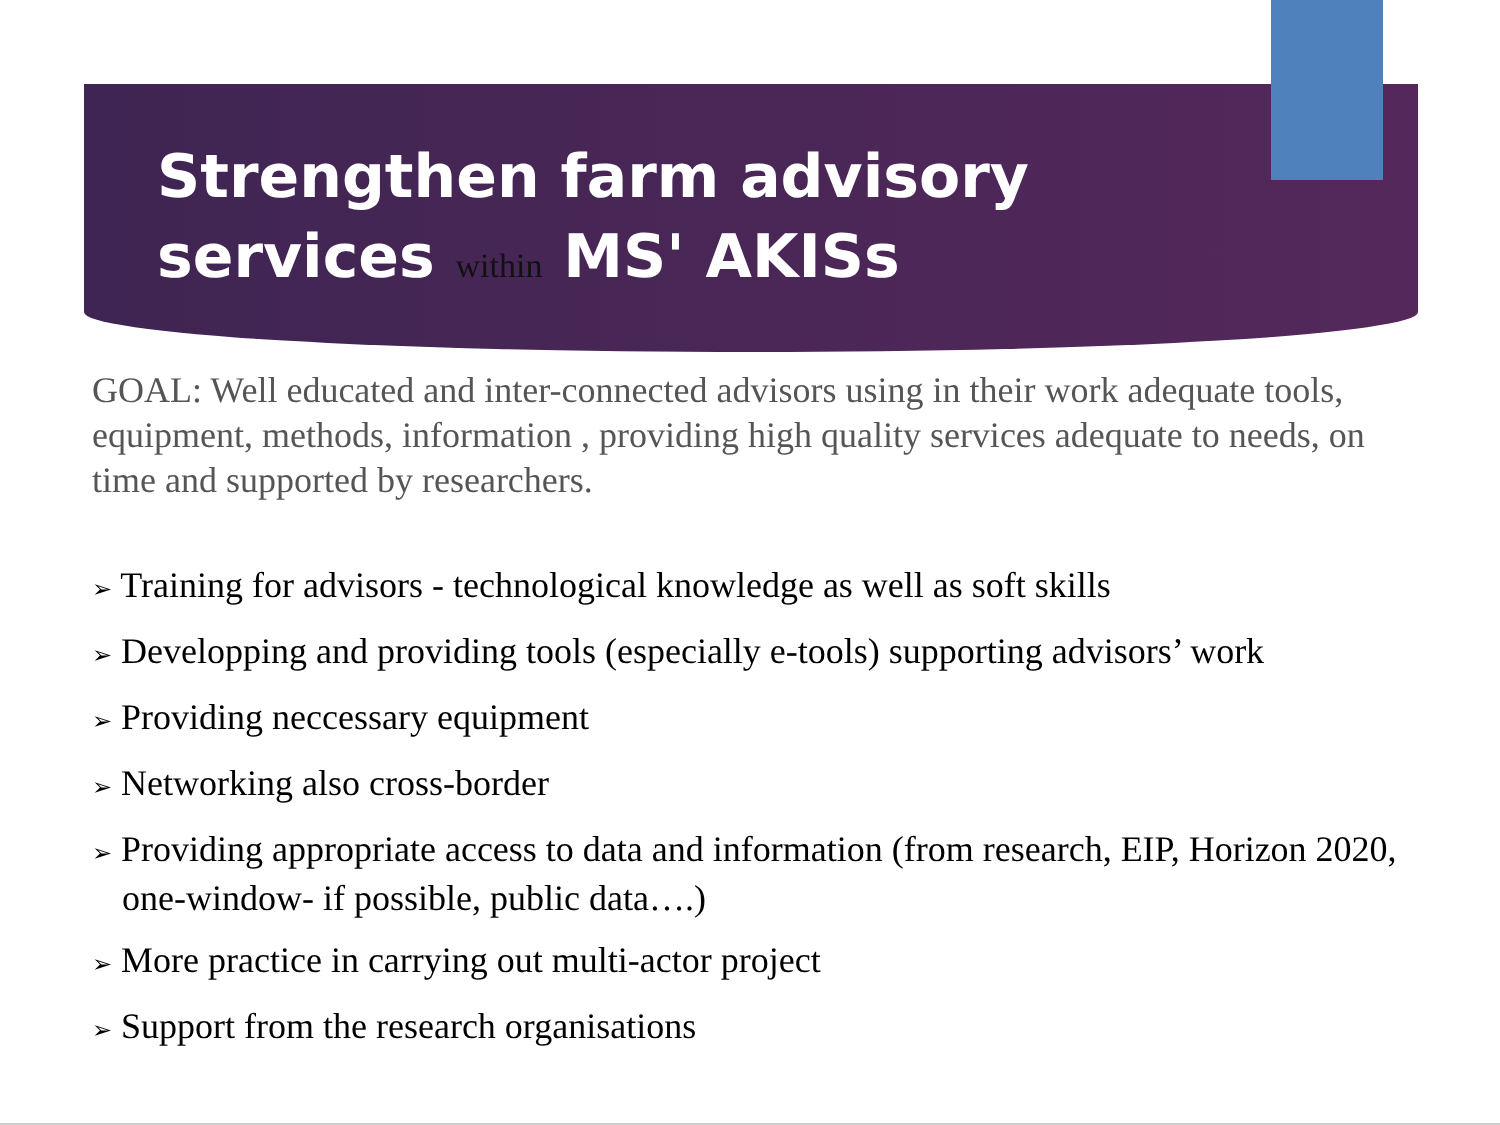Strengthen farm advisory
services within MS' AKISs
GOAL: Well educated and inter-connected advisors using in their work adequate tools, equipment, methods, information , providing high quality services adequate to needs, on time and supported by researchers.
➢ Training for advisors - technological knowledge as well as soft skills
➢ Developping and providing tools (especially e-tools) supporting advisors’ work
➢ Providing neccessary equipment
➢ Networking also cross-border
➢ Providing appropriate access to data and information (from research, EIP, Horizon 2020, one-window- if possible, public data….)
➢ More practice in carrying out multi-actor project
➢ Support from the research organisations